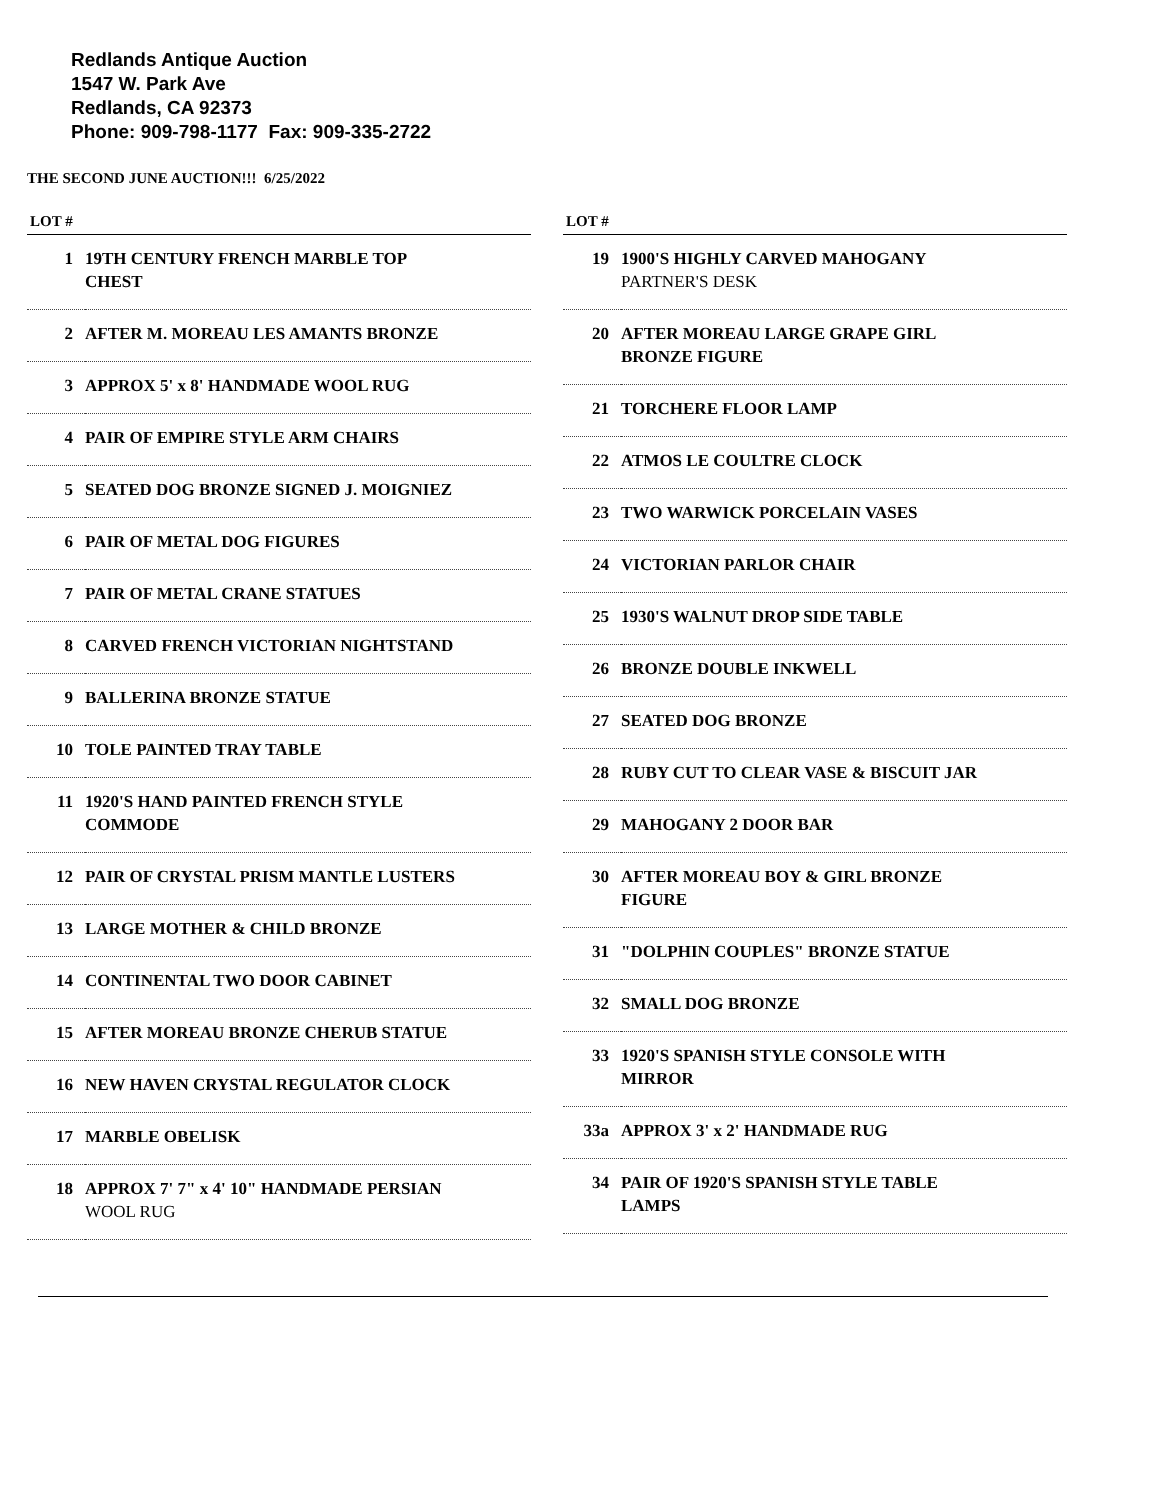Redlands Antique Auction
1547 W. Park Ave
Redlands, CA 92373
Phone: 909-798-1177 Fax: 909-335-2722
THE SECOND JUNE AUCTION!!! 6/25/2022
| LOT # | |
| --- | --- |
| 1 | 19TH CENTURY FRENCH MARBLE TOP CHEST |
| 2 | AFTER M. MOREAU LES AMANTS BRONZE |
| 3 | APPROX 5' x 8' HANDMADE WOOL RUG |
| 4 | PAIR OF EMPIRE STYLE ARM CHAIRS |
| 5 | SEATED DOG BRONZE SIGNED J. MOIGNIEZ |
| 6 | PAIR OF METAL DOG FIGURES |
| 7 | PAIR OF METAL CRANE STATUES |
| 8 | CARVED FRENCH VICTORIAN NIGHTSTAND |
| 9 | BALLERINA BRONZE STATUE |
| 10 | TOLE PAINTED TRAY TABLE |
| 11 | 1920'S HAND PAINTED FRENCH STYLE COMMODE |
| 12 | PAIR OF CRYSTAL PRISM MANTLE LUSTERS |
| 13 | LARGE MOTHER & CHILD BRONZE |
| 14 | CONTINENTAL TWO DOOR CABINET |
| 15 | AFTER MOREAU BRONZE CHERUB STATUE |
| 16 | NEW HAVEN CRYSTAL REGULATOR CLOCK |
| 17 | MARBLE OBELISK |
| 18 | APPROX 7' 7" x 4' 10" HANDMADE PERSIAN WOOL RUG |
| LOT # | |
| --- | --- |
| 19 | 1900'S HIGHLY CARVED MAHOGANY PARTNER'S DESK |
| 20 | AFTER MOREAU LARGE GRAPE GIRL BRONZE FIGURE |
| 21 | TORCHERE FLOOR LAMP |
| 22 | ATMOS LE COULTRE CLOCK |
| 23 | TWO WARWICK PORCELAIN VASES |
| 24 | VICTORIAN PARLOR CHAIR |
| 25 | 1930'S WALNUT DROP SIDE TABLE |
| 26 | BRONZE DOUBLE INKWELL |
| 27 | SEATED DOG BRONZE |
| 28 | RUBY CUT TO CLEAR VASE & BISCUIT JAR |
| 29 | MAHOGANY 2 DOOR BAR |
| 30 | AFTER MOREAU BOY & GIRL BRONZE FIGURE |
| 31 | "DOLPHIN COUPLES" BRONZE STATUE |
| 32 | SMALL DOG BRONZE |
| 33 | 1920'S SPANISH STYLE CONSOLE WITH MIRROR |
| 33a | APPROX 3' x 2' HANDMADE RUG |
| 34 | PAIR OF 1920'S SPANISH STYLE TABLE LAMPS |